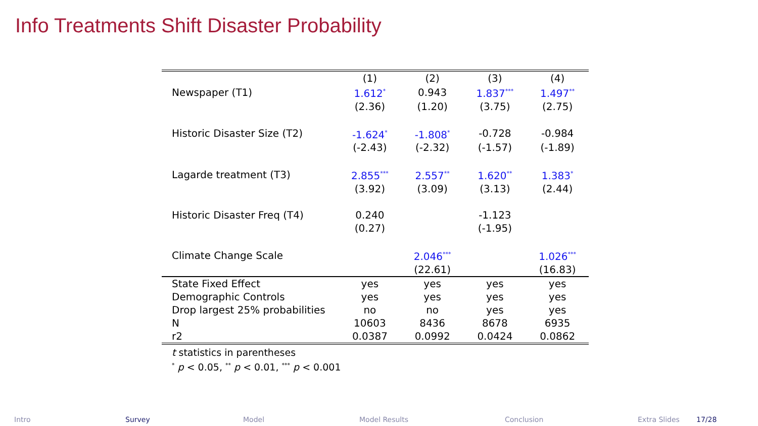Info Treatments Shift Disaster Probability
| | (1) | (2) | (3) | (4) |
| --- | --- | --- | --- | --- |
| Newspaper (T1) | 1.612<sup>*</sup> | 0.943 | 1.837<sup>***</sup> | 1.497<sup>**</sup> |
| | (2.36) | (1.20) | (3.75) | (2.75) |
| Historic Disaster Size (T2) | -1.624<sup>*</sup> | -1.808<sup>*</sup> | -0.728 | -0.984 |
| | (-2.43) | (-2.32) | (-1.57) | (-1.89) |
| Lagarde treatment (T3) | 2.855<sup>***</sup> | 2.557<sup>**</sup> | 1.620<sup>**</sup> | 1.383<sup>*</sup> |
| | (3.92) | (3.09) | (3.13) | (2.44) |
| Historic Disaster Freq (T4) | 0.240 | | -1.123 | |
| | (0.27) | | (-1.95) | |
| Climate Change Scale | | 2.046<sup>***</sup> | | 1.026<sup>***</sup> |
| | | (22.61) | | (16.83) |
| State Fixed Effect | yes | yes | yes | yes |
| Demographic Controls | yes | yes | yes | yes |
| Drop largest 25% probabilities | no | no | yes | yes |
| N | 10603 | 8436 | 8678 | 6935 |
| r2 | 0.0387 | 0.0992 | 0.0424 | 0.0862 |
t statistics in parentheses
<sup>*</sup> p < 0.05, <sup>**</sup> p < 0.01, <sup>***</sup> p < 0.001
Intro Survey Model Model Results Conclusion Extra Slides 17/28